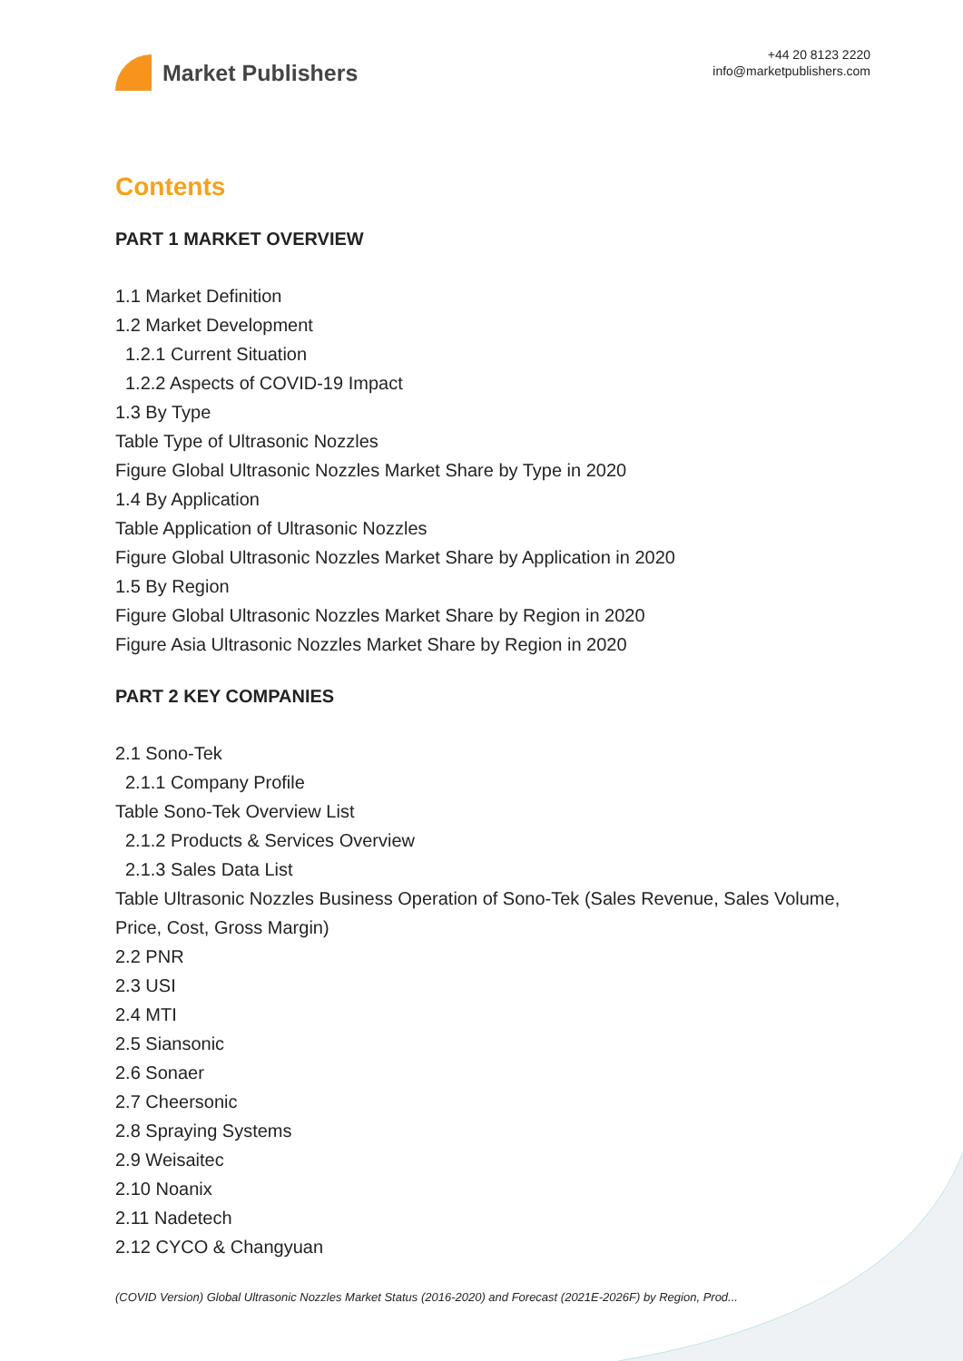Market Publishers
+44 20 8123 2220
info@marketpublishers.com
Contents
PART 1 MARKET OVERVIEW
1.1 Market Definition
1.2 Market Development
1.2.1 Current Situation
1.2.2 Aspects of COVID-19 Impact
1.3 By Type
Table Type of Ultrasonic Nozzles
Figure Global Ultrasonic Nozzles Market Share by Type in 2020
1.4 By Application
Table Application of Ultrasonic Nozzles
Figure Global Ultrasonic Nozzles Market Share by Application in 2020
1.5 By Region
Figure Global Ultrasonic Nozzles Market Share by Region in 2020
Figure Asia Ultrasonic Nozzles Market Share by Region in 2020
PART 2 KEY COMPANIES
2.1 Sono-Tek
2.1.1 Company Profile
Table Sono-Tek Overview List
2.1.2 Products & Services Overview
2.1.3 Sales Data List
Table Ultrasonic Nozzles Business Operation of Sono-Tek (Sales Revenue, Sales Volume, Price, Cost, Gross Margin)
2.2 PNR
2.3 USI
2.4 MTI
2.5 Siansonic
2.6 Sonaer
2.7 Cheersonic
2.8 Spraying Systems
2.9 Weisaitec
2.10 Noanix
2.11 Nadetech
2.12 CYCO & Changyuan
(COVID Version) Global Ultrasonic Nozzles Market Status (2016-2020) and Forecast (2021E-2026F) by Region, Prod...